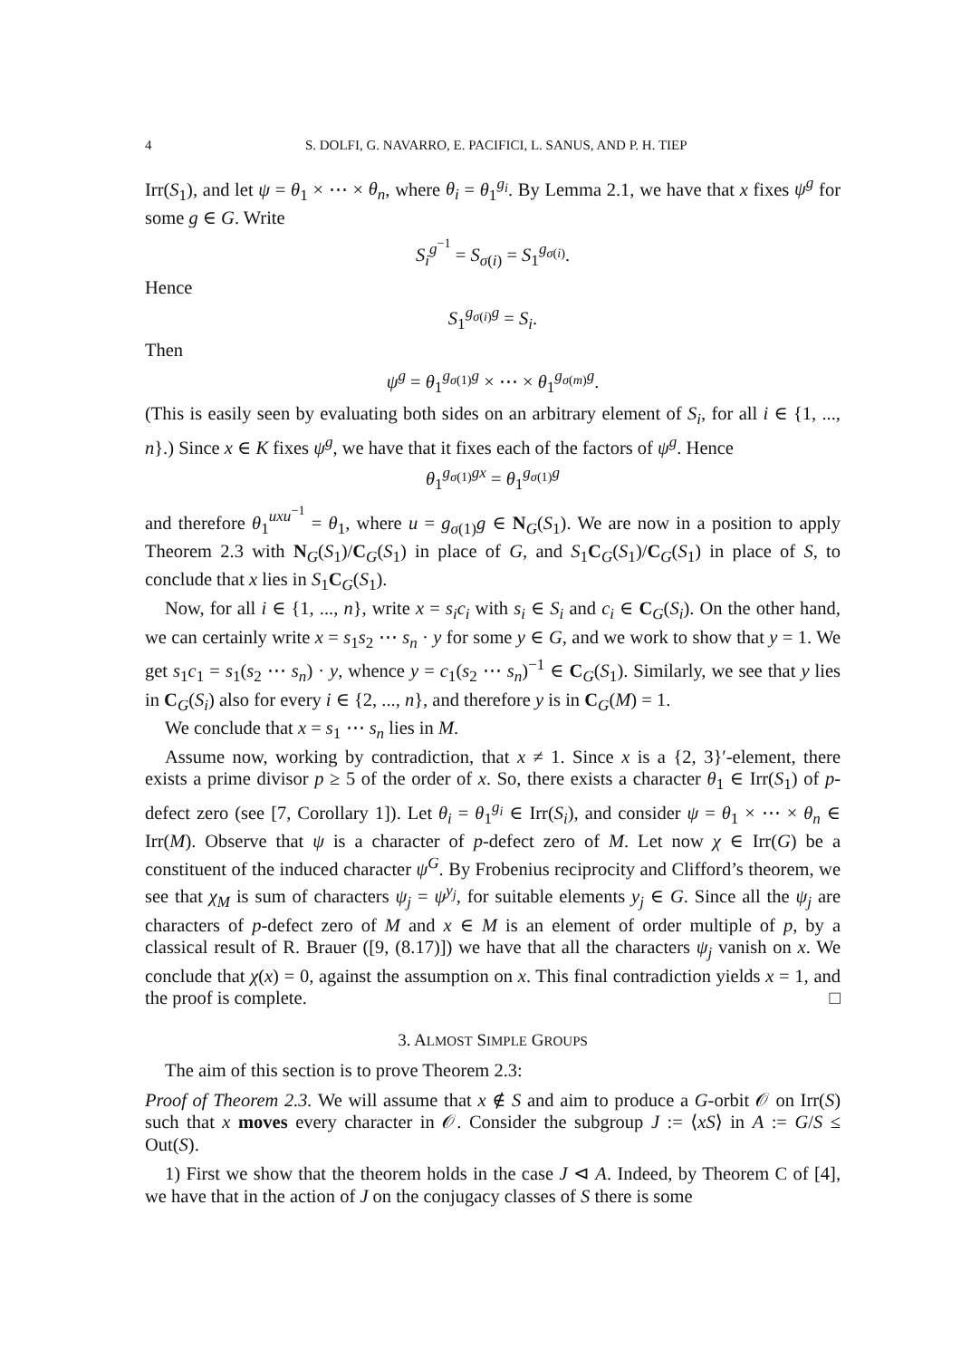4 S. DOLFI, G. NAVARRO, E. PACIFICI, L. SANUS, AND P. H. TIEP
Irr(S<sub>1</sub>), and let ψ = θ<sub>1</sub> × ⋯ × θ<sub>n</sub>, where θ<sub>i</sub> = θ<sub>1</sub><sup>g<sub>i</sub></sup>. By Lemma 2.1, we have that x fixes ψ<sup>g</sup> for some g ∈ G. Write
S<sub>i</sub><sup>g<sup>−1</sup></sup> = S<sub>σ(i)</sub> = S<sub>1</sub><sup>g<sub>σ(i)</sub></sup>.
Hence
S<sub>1</sub><sup>g<sub>σ(i)</sub>g</sup> = S<sub>i</sub>.
Then
ψ<sup>g</sup> = θ<sub>1</sub><sup>g<sub>σ(1)</sub>g</sup> × ⋯ × θ<sub>1</sub><sup>g<sub>σ(m)</sub>g</sup>.
(This is easily seen by evaluating both sides on an arbitrary element of S<sub>i</sub>, for all i ∈ {1, ..., n}.) Since x ∈ K fixes ψ<sup>g</sup>, we have that it fixes each of the factors of ψ<sup>g</sup>. Hence
θ<sub>1</sub><sup>g<sub>σ(1)</sub>gx</sup> = θ<sub>1</sub><sup>g<sub>σ(1)</sub>g</sup>
and therefore θ<sub>1</sub><sup>uxu<sup>−1</sup></sup> = θ<sub>1</sub>, where u = g<sub>σ(1)</sub>g ∈ N<sub>G</sub>(S<sub>1</sub>). We are now in a position to apply Theorem 2.3 with N<sub>G</sub>(S<sub>1</sub>)/C<sub>G</sub>(S<sub>1</sub>) in place of G, and S<sub>1</sub>C<sub>G</sub>(S<sub>1</sub>)/C<sub>G</sub>(S<sub>1</sub>) in place of S, to conclude that x lies in S<sub>1</sub>C<sub>G</sub>(S<sub>1</sub>).
Now, for all i ∈ {1, ..., n}, write x = s<sub>i</sub>c<sub>i</sub> with s<sub>i</sub> ∈ S<sub>i</sub> and c<sub>i</sub> ∈ C<sub>G</sub>(S<sub>i</sub>). On the other hand, we can certainly write x = s<sub>1</sub>s<sub>2</sub> ⋯ s<sub>n</sub> · y for some y ∈ G, and we work to show that y = 1. We get s<sub>1</sub>c<sub>1</sub> = s<sub>1</sub>(s<sub>2</sub> ⋯ s<sub>n</sub>) · y, whence y = c<sub>1</sub>(s<sub>2</sub> ⋯ s<sub>n</sub>)<sup>−1</sup> ∈ C<sub>G</sub>(S<sub>1</sub>). Similarly, we see that y lies in C<sub>G</sub>(S<sub>i</sub>) also for every i ∈ {2, ..., n}, and therefore y is in C<sub>G</sub>(M) = 1.
We conclude that x = s<sub>1</sub> ⋯ s<sub>n</sub> lies in M.
Assume now, working by contradiction, that x ≠ 1. Since x is a {2, 3}′-element, there exists a prime divisor p ≥ 5 of the order of x. So, there exists a character θ<sub>1</sub> ∈ Irr(S<sub>1</sub>) of p-defect zero (see [7, Corollary 1]). Let θ<sub>i</sub> = θ<sub>1</sub><sup>g<sub>i</sub></sup> ∈ Irr(S<sub>i</sub>), and consider ψ = θ<sub>1</sub> × ⋯ × θ<sub>n</sub> ∈ Irr(M). Observe that ψ is a character of p-defect zero of M. Let now χ ∈ Irr(G) be a constituent of the induced character ψ<sup>G</sup>. By Frobenius reciprocity and Clifford’s theorem, we see that χ<sub>M</sub> is sum of characters ψ<sub>j</sub> = ψ<sup>y<sub>j</sub></sup>, for suitable elements y<sub>j</sub> ∈ G. Since all the ψ<sub>j</sub> are characters of p-defect zero of M and x ∈ M is an element of order multiple of p, by a classical result of R. Brauer ([9, (8.17)]) we have that all the characters ψ<sub>j</sub> vanish on x. We conclude that χ(x) = 0, against the assumption on x. This final contradiction yields x = 1, and the proof is complete. □
3. ALMOST SIMPLE GROUPS
The aim of this section is to prove Theorem 2.3:
Proof of Theorem 2.3. We will assume that x ∉ S and aim to produce a G-orbit 𝒪 on Irr(S) such that x moves every character in 𝒪. Consider the subgroup J := ⟨xS⟩ in A := G/S ≤ Out(S).
1) First we show that the theorem holds in the case J ⊲ A. Indeed, by Theorem C of [4], we have that in the action of J on the conjugacy classes of S there is some